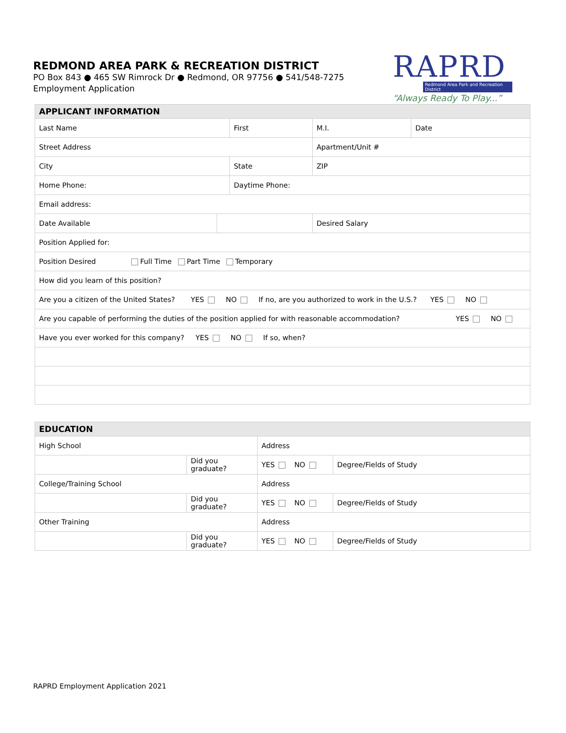REDMOND AREA PARK & RECREATION DISTRICT
PO Box 843 ● 465 SW Rimrock Dr ● Redmond, OR 97756 ● 541/548-7275
Employment Application
RAPRD
Redmond Area Park and Recreation District
“Always Ready To Play...”
| APPLICANT INFORMATION | | | | | |
| --- | --- | --- | --- | --- | --- |
| Last Name | | First | | M.I. | Date |
| Street Address | | | Apartment/Unit # | | |
| City | | State | | ZIP | |
| Home Phone: | | Daytime Phone: | | | |
| Email address: | | | | | |
| Date Available | | | Desired Salary | | |
| Position Applied for: | | | | | |
| Position Desired Full Time Part Time Temporary | | | | | |
| How did you learn of this position? | | | | | |
| Are you a citizen of the United States? YES NO If no, are you authorized to work in the U.S.? YES NO | | | | | |
| Are you capable of performing the duties of the position applied for with reasonable accommodation? YES NO | | | | | |
| Have you ever worked for this company? YES NO If so, when? | | | | | |
| EDUCATION | | | |
| --- | --- | --- | --- |
| High School | | Address | |
| | Did you graduate? | YES NO | Degree/Fields of Study |
| College/Training School | | Address | |
| | Did you graduate? | YES NO | Degree/Fields of Study |
| Other Training | | Address | |
| | Did you graduate? | YES NO | Degree/Fields of Study |
RAPRD Employment Application 2021